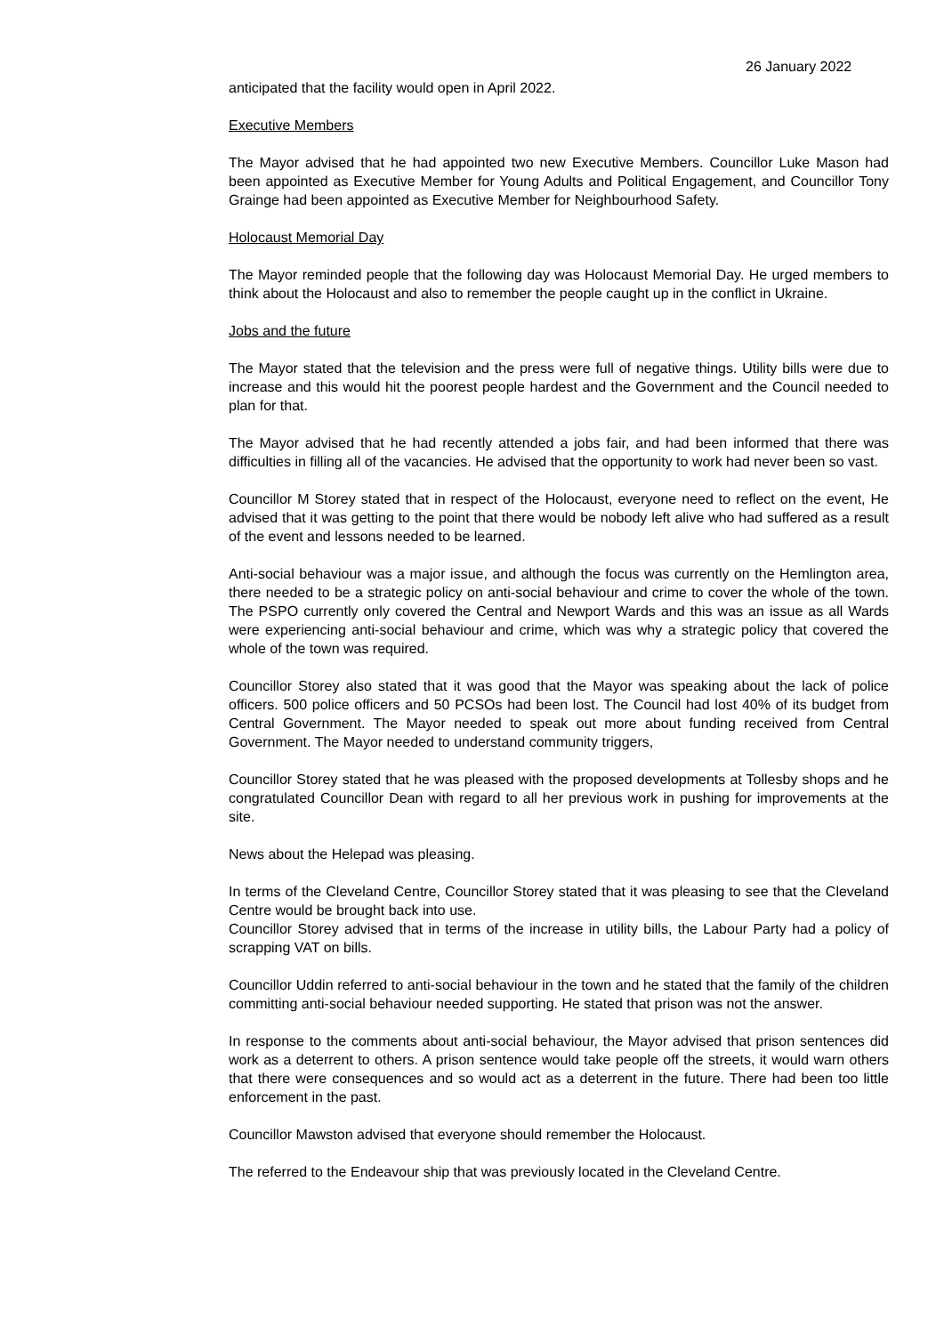26 January 2022
anticipated that the facility would open in April 2022.
Executive Members
The Mayor advised that he had appointed two new Executive Members. Councillor Luke Mason had been appointed as Executive Member for Young Adults and Political Engagement, and Councillor Tony Grainge had been appointed as Executive Member for Neighbourhood Safety.
Holocaust Memorial Day
The Mayor reminded people that the following day was Holocaust Memorial Day. He urged members to think about the Holocaust and also to remember the people caught up in the conflict in Ukraine.
Jobs and the future
The Mayor stated that the television and the press were full of negative things. Utility bills were due to increase and this would hit the poorest people hardest and the Government and the Council needed to plan for that.
The Mayor advised that he had recently attended a jobs fair, and had been informed that there was difficulties in filling all of the vacancies. He advised that the opportunity to work had never been so vast.
Councillor M Storey stated that in respect of the Holocaust, everyone need to reflect on the event, He advised that it was getting to the point that there would be nobody left alive who had suffered as a result of the event and lessons needed to be learned.
Anti-social behaviour was a major issue, and although the focus was currently on the Hemlington area, there needed to be a strategic policy on anti-social behaviour and crime to cover the whole of the town. The PSPO currently only covered the Central and Newport Wards and this was an issue as all Wards were experiencing anti-social behaviour and crime, which was why a strategic policy that covered the whole of the town was required.
Councillor Storey also stated that it was good that the Mayor was speaking about the lack of police officers. 500 police officers and 50 PCSOs had been lost. The Council had lost 40% of its budget from Central Government. The Mayor needed to speak out more about funding received from Central Government. The Mayor needed to understand community triggers,
Councillor Storey stated that he was pleased with the proposed developments at Tollesby shops and he congratulated Councillor Dean with regard to all her previous work in pushing for improvements at the site.
News about the Helepad was pleasing.
In terms of the Cleveland Centre, Councillor Storey stated that it was pleasing to see that the Cleveland Centre would be brought back into use.
Councillor Storey advised that in terms of the increase in utility bills, the Labour Party had a policy of scrapping VAT on bills.
Councillor Uddin referred to anti-social behaviour in the town and he stated that the family of the children committing anti-social behaviour needed supporting. He stated that prison was not the answer.
In response to the comments about anti-social behaviour, the Mayor advised that prison sentences did work as a deterrent to others. A prison sentence would take people off the streets, it would warn others that there were consequences and so would act as a deterrent in the future. There had been too little enforcement in the past.
Councillor Mawston advised that everyone should remember the Holocaust.
The referred to the Endeavour ship that was previously located in the Cleveland Centre.